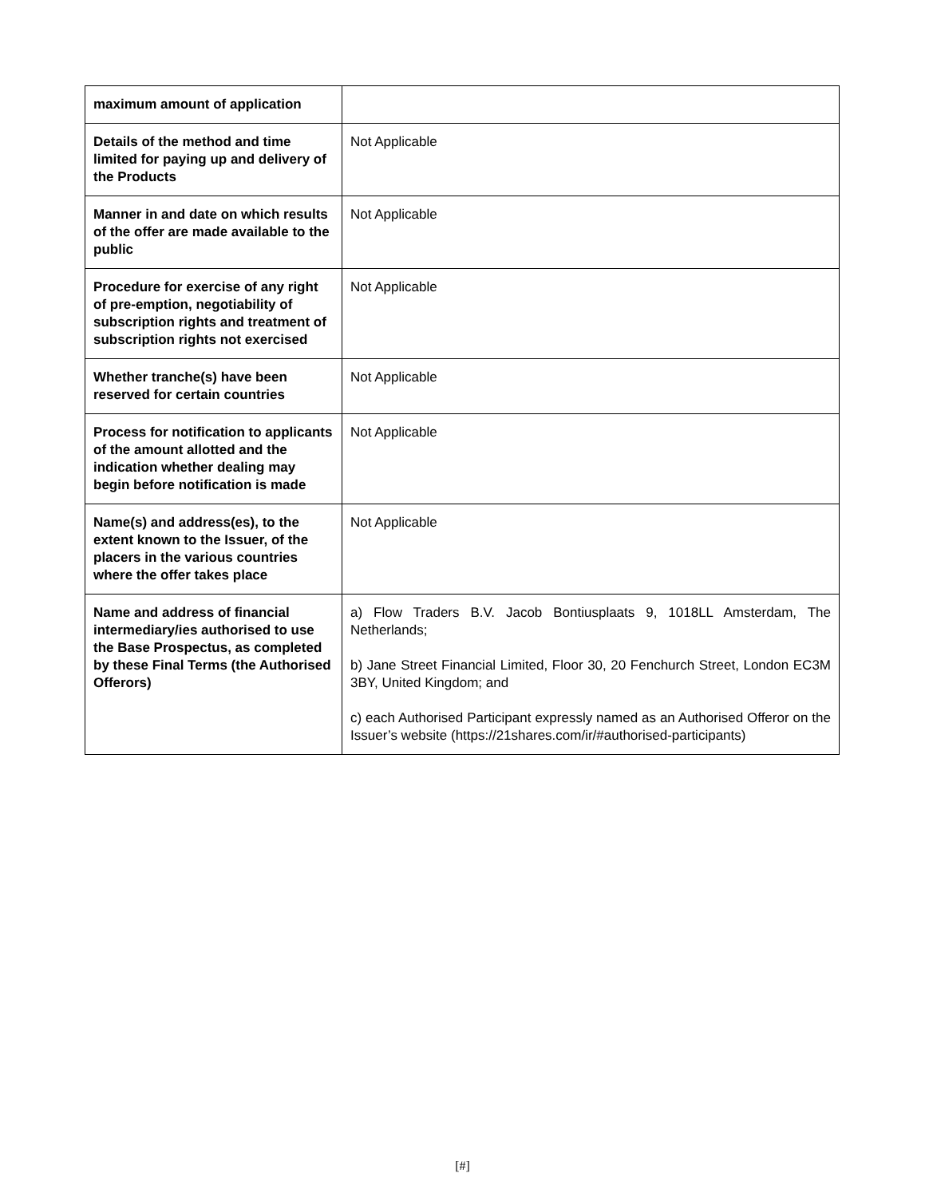| maximum amount of application | |
| Details of the method and time limited for paying up and delivery of the Products | Not Applicable |
| Manner in and date on which results of the offer are made available to the public | Not Applicable |
| Procedure for exercise of any right of pre-emption, negotiability of subscription rights and treatment of subscription rights not exercised | Not Applicable |
| Whether tranche(s) have been reserved for certain countries | Not Applicable |
| Process for notification to applicants of the amount allotted and the indication whether dealing may begin before notification is made | Not Applicable |
| Name(s) and address(es), to the extent known to the Issuer, of the placers in the various countries where the offer takes place | Not Applicable |
| Name and address of financial intermediary/ies authorised to use the Base Prospectus, as completed by these Final Terms (the Authorised Offerors) | a) Flow Traders B.V. Jacob Bontiusplaats 9, 1018LL Amsterdam, The Netherlands; b) Jane Street Financial Limited, Floor 30, 20 Fenchurch Street, London EC3M 3BY, United Kingdom; and c) each Authorised Participant expressly named as an Authorised Offeror on the Issuer’s website (https://21shares.com/ir/#authorised-participants) |
[#]